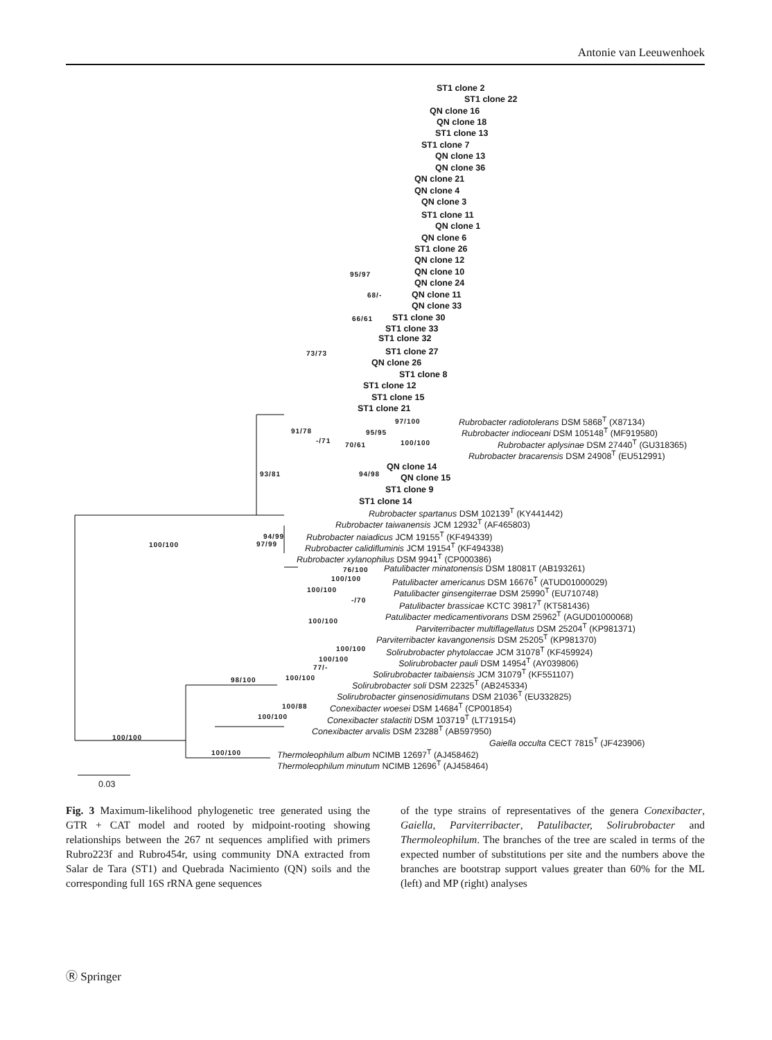Antonie van Leeuwenhoek
ST1 clone 2
ST1 clone 22
QN clone 16
QN clone 18
ST1 clone 13
ST1 clone 7
QN clone 13
QN clone 36
QN clone 21
QN clone 4
QN clone 3
ST1 clone 11
QN clone 1
QN clone 6
ST1 clone 26
QN clone 12
QN clone 10
QN clone 24
95/97
68/- QN clone 11
QN clone 33
66/61 ST1 clone 30
ST1 clone 33
ST1 clone 32
73/73 ST1 clone 27
QN clone 26
ST1 clone 8
ST1 clone 12
ST1 clone 15
ST1 clone 21
97/100 Rubrobacter radiotolerans DSM 5868<sup>T</sup> (X87134)
91/78 95/95 Rubrobacter indioceani DSM 105148<sup>T</sup> (MF919580)
-/71
70/61 100/100 Rubrobacter aplysinae DSM 27440<sup>T</sup> (GU318365)
Rubrobacter bracarensis DSM 24908<sup>T</sup> (EU512991)
QN clone 14
93/81 94/98 QN clone 15
ST1 clone 9
ST1 clone 14
Rubrobacter spartanus DSM 102139<sup>T</sup> (KY441442)
Rubrobacter taiwanensis JCM 12932<sup>T</sup> (AF465803)
94/99 Rubrobacter naiadicus JCM 19155<sup>T</sup> (KF494339)
100/100 97/99 Rubrobacter calidifluminis JCM 19154<sup>T</sup> (KF494338)
Rubrobacter xylanophilus DSM 9941<sup>T</sup> (CP000386)
76/100 Patulibacter minatonensis DSM 18081T (AB193261)
100/100 Patulibacter americanus DSM 16676<sup>T</sup> (ATUD01000029)
100/100 Patulibacter ginsengiterrae DSM 25990<sup>T</sup> (EU710748)
-/70 Patulibacter brassicae KCTC 39817<sup>T</sup> (KT581436)
Patulibacter medicamentivorans DSM 25962<sup>T</sup> (AGUD01000068)
100/100
Parviterribacter multiflagellatus DSM 25204<sup>T</sup> (KP981371)
Parviterribacter kavangonensis DSM 25205<sup>T</sup> (KP981370)
100/100 Solirubrobacter phytolaccae JCM 31078<sup>T</sup> (KF459924)
100/100 Solirubrobacter pauli DSM 14954<sup>T</sup> (AY039806)
77/-
Solirubrobacter taibaiensis JCM 31079<sup>T</sup> (KF551107)
98/100 100/100
Solirubrobacter soli DSM 22325<sup>T</sup> (AB245334)
Solirubrobacter ginsenosidimutans DSM 21036<sup>T</sup> (EU332825)
100/88 Conexibacter woesei DSM 14684<sup>T</sup> (CP001854)
100/100 Conexibacter stalactiti DSM 103719<sup>T</sup> (LT719154)
Conexibacter arvalis DSM 23288<sup>T</sup> (AB597950)
100/100 Gaiella occulta CECT 7815<sup>T</sup> (JF423906)
100/100 Thermoleophilum album NCIMB 12697<sup>T</sup> (AJ458462)
Thermoleophilum minutum NCIMB 12696<sup>T</sup> (AJ458464)
0.03
Fig. 3 Maximum-likelihood phylogenetic tree generated using the GTR + CAT model and rooted by midpoint-rooting showing relationships between the 267 nt sequences amplified with primers Rubro223f and Rubro454r, using community DNA extracted from Salar de Tara (ST1) and Quebrada Nacimiento (QN) soils and the corresponding full 16S rRNA gene sequences
of the type strains of representatives of the genera Conexibacter, Gaiella, Parviterribacter, Patulibacter, Solirubrobacter and Thermoleophilum. The branches of the tree are scaled in terms of the expected number of substitutions per site and the numbers above the branches are bootstrap support values greater than 60% for the ML (left) and MP (right) analyses
Ⓡ Springer